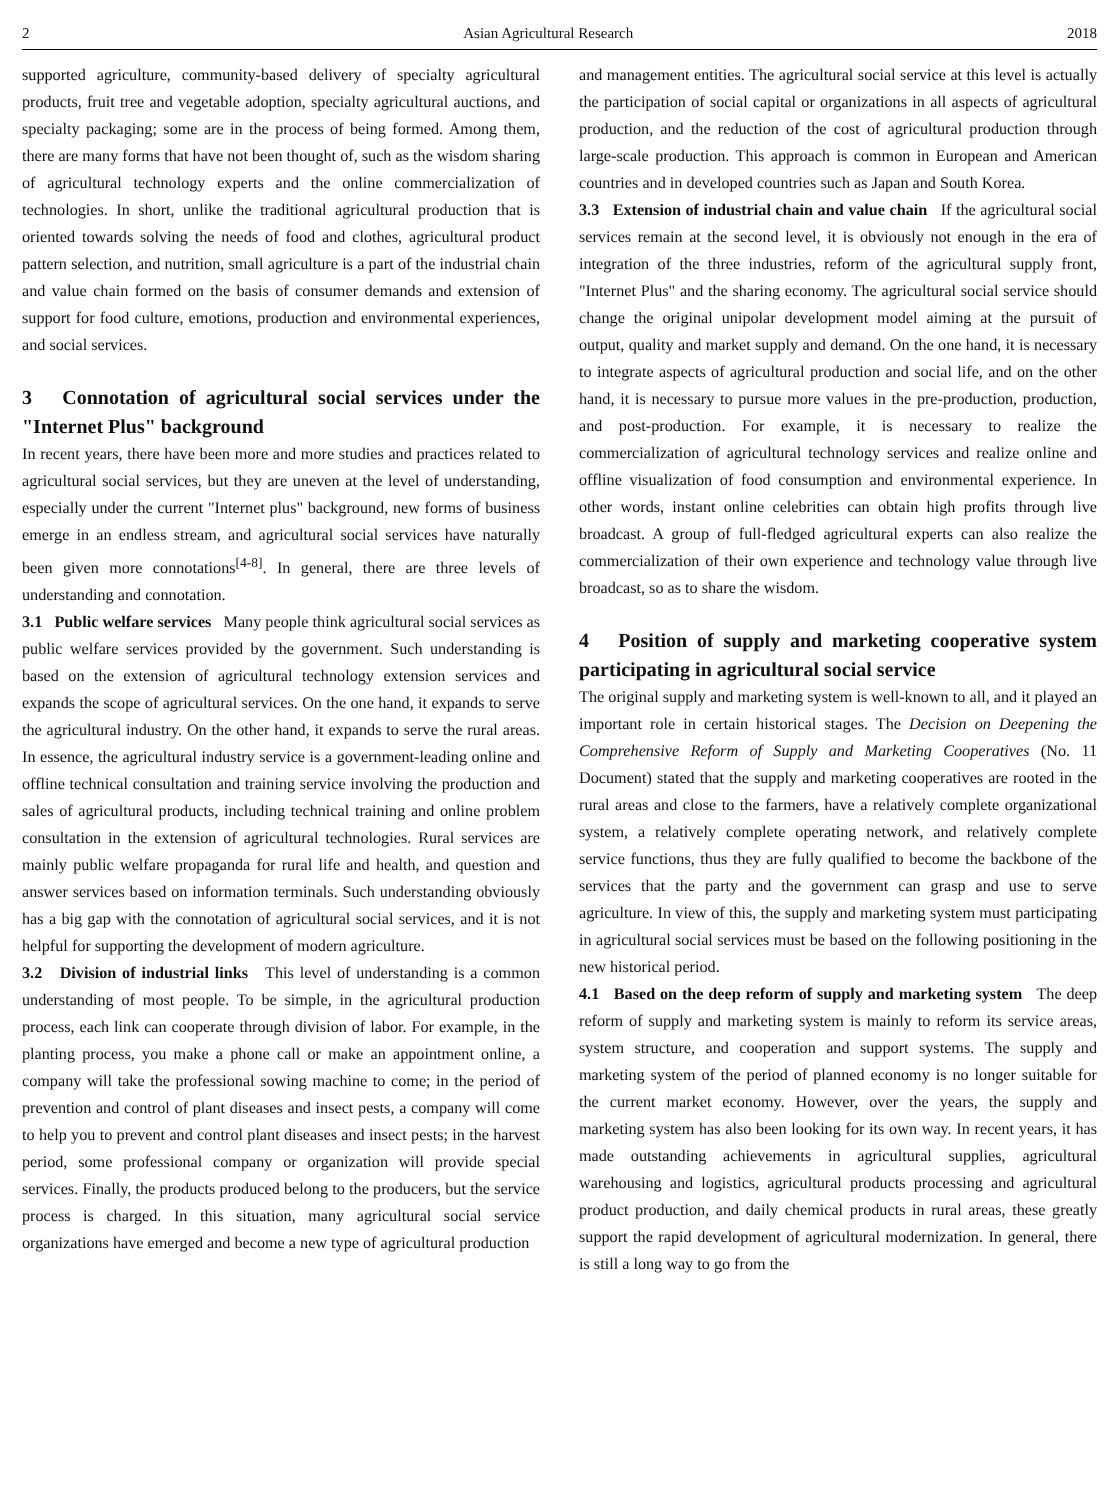2 Asian Agricultural Research 2018
supported agriculture, community-based delivery of specialty agricultural products, fruit tree and vegetable adoption, specialty agricultural auctions, and specialty packaging; some are in the process of being formed. Among them, there are many forms that have not been thought of, such as the wisdom sharing of agricultural technology experts and the online commercialization of technologies. In short, unlike the traditional agricultural production that is oriented towards solving the needs of food and clothes, agricultural product pattern selection, and nutrition, small agriculture is a part of the industrial chain and value chain formed on the basis of consumer demands and extension of support for food culture, emotions, production and environmental experiences, and social services.
3 Connotation of agricultural social services under the "Internet Plus" background
In recent years, there have been more and more studies and practices related to agricultural social services, but they are uneven at the level of understanding, especially under the current "Internet plus" background, new forms of business emerge in an endless stream, and agricultural social services have naturally been given more connotations<sup>[4-8]</sup>. In general, there are three levels of understanding and connotation.
3.1 Public welfare services Many people think agricultural social services as public welfare services provided by the government. Such understanding is based on the extension of agricultural technology extension services and expands the scope of agricultural services. On the one hand, it expands to serve the agricultural industry. On the other hand, it expands to serve the rural areas. In essence, the agricultural industry service is a government-leading online and offline technical consultation and training service involving the production and sales of agricultural products, including technical training and online problem consultation in the extension of agricultural technologies. Rural services are mainly public welfare propaganda for rural life and health, and question and answer services based on information terminals. Such understanding obviously has a big gap with the connotation of agricultural social services, and it is not helpful for supporting the development of modern agriculture.
3.2 Division of industrial links This level of understanding is a common understanding of most people. To be simple, in the agricultural production process, each link can cooperate through division of labor. For example, in the planting process, you make a phone call or make an appointment online, a company will take the professional sowing machine to come; in the period of prevention and control of plant diseases and insect pests, a company will come to help you to prevent and control plant diseases and insect pests; in the harvest period, some professional company or organization will provide special services. Finally, the products produced belong to the producers, but the service process is charged. In this situation, many agricultural social service organizations have emerged and become a new type of agricultural production
and management entities. The agricultural social service at this level is actually the participation of social capital or organizations in all aspects of agricultural production, and the reduction of the cost of agricultural production through large-scale production. This approach is common in European and American countries and in developed countries such as Japan and South Korea.
3.3 Extension of industrial chain and value chain If the agricultural social services remain at the second level, it is obviously not enough in the era of integration of the three industries, reform of the agricultural supply front, "Internet Plus" and the sharing economy. The agricultural social service should change the original unipolar development model aiming at the pursuit of output, quality and market supply and demand. On the one hand, it is necessary to integrate aspects of agricultural production and social life, and on the other hand, it is necessary to pursue more values in the pre-production, production, and post-production. For example, it is necessary to realize the commercialization of agricultural technology services and realize online and offline visualization of food consumption and environmental experience. In other words, instant online celebrities can obtain high profits through live broadcast. A group of full-fledged agricultural experts can also realize the commercialization of their own experience and technology value through live broadcast, so as to share the wisdom.
4 Position of supply and marketing cooperative system participating in agricultural social service
The original supply and marketing system is well-known to all, and it played an important role in certain historical stages. The Decision on Deepening the Comprehensive Reform of Supply and Marketing Cooperatives (No. 11 Document) stated that the supply and marketing cooperatives are rooted in the rural areas and close to the farmers, have a relatively complete organizational system, a relatively complete operating network, and relatively complete service functions, thus they are fully qualified to become the backbone of the services that the party and the government can grasp and use to serve agriculture. In view of this, the supply and marketing system must participating in agricultural social services must be based on the following positioning in the new historical period.
4.1 Based on the deep reform of supply and marketing system The deep reform of supply and marketing system is mainly to reform its service areas, system structure, and cooperation and support systems. The supply and marketing system of the period of planned economy is no longer suitable for the current market economy. However, over the years, the supply and marketing system has also been looking for its own way. In recent years, it has made outstanding achievements in agricultural supplies, agricultural warehousing and logistics, agricultural products processing and agricultural product production, and daily chemical products in rural areas, these greatly support the rapid development of agricultural modernization. In general, there is still a long way to go from the